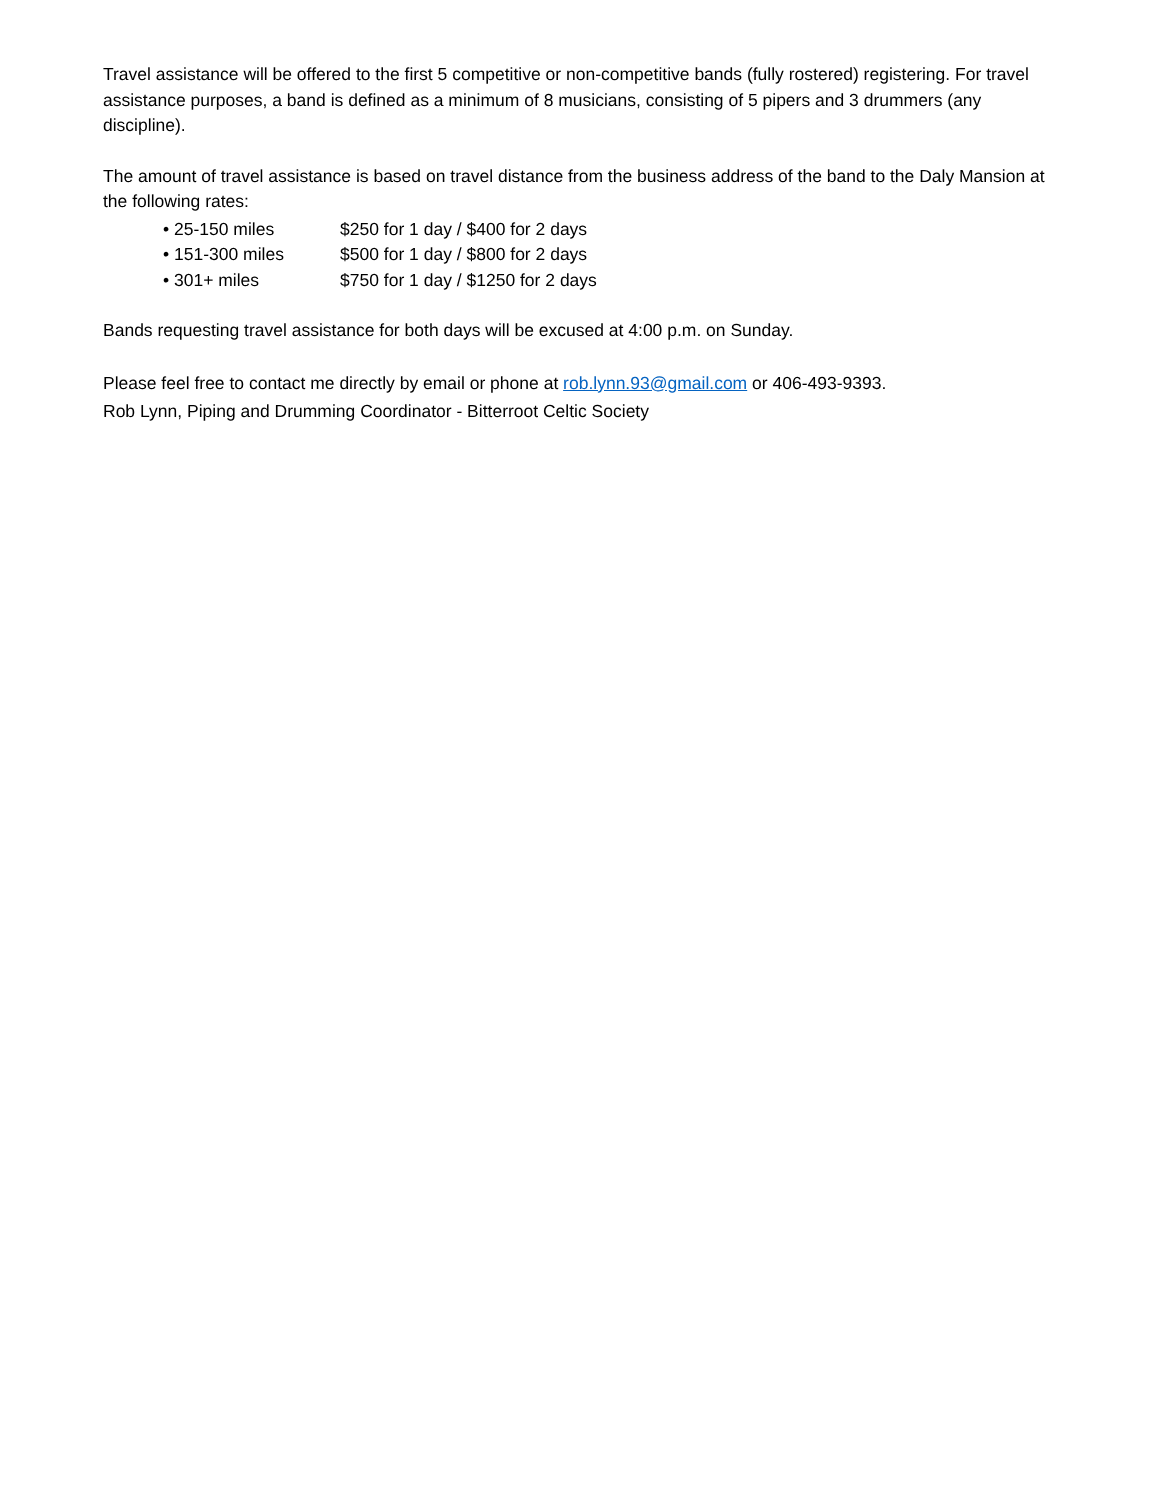Travel assistance will be offered to the first 5 competitive or non-competitive bands (fully rostered) registering. For travel assistance purposes, a band is defined as a minimum of 8 musicians, consisting of 5 pipers and 3 drummers (any discipline).
The amount of travel assistance is based on travel distance from the business address of the band to the Daly Mansion at the following rates:
• 25-150 miles $250 for 1 day / $400 for 2 days
• 151-300 miles $500 for 1 day / $800 for 2 days
• 301+ miles $750 for 1 day / $1250 for 2 days
Bands requesting travel assistance for both days will be excused at 4:00 p.m. on Sunday.
Please feel free to contact me directly by email or phone at rob.lynn.93@gmail.com or 406-493-9393.
Rob Lynn, Piping and Drumming Coordinator - Bitterroot Celtic Society